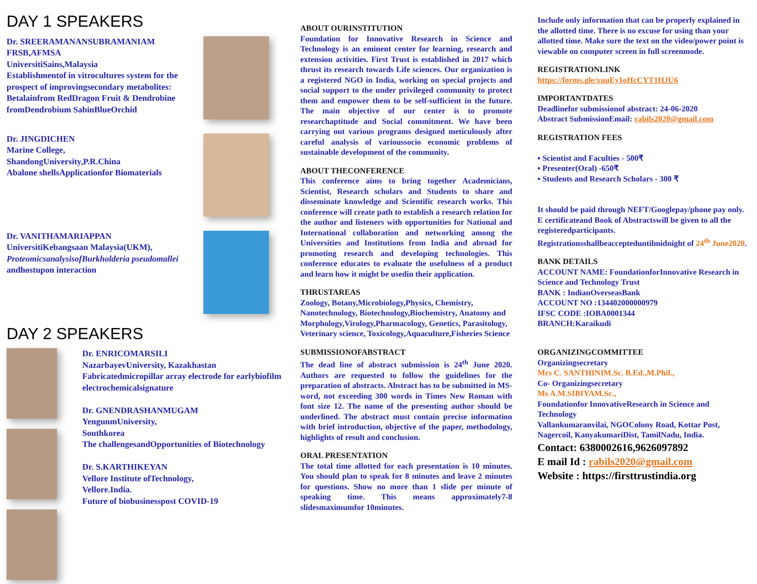DAY 1 SPEAKERS
Dr. SREERAMANANSUBRAMANIAM FRSB,AFMSA
UniversitiSains,Malaysia
Establishmentof in vitrocultures system for the prospect of improvingsecondary metabolites: Betalainfrom RedDragon Fruit & Dendrobine fromDendrobium SabinBlueOrchid
Dr. JINGDICHEN
Marine College,
ShandongUniversity,P.R.China
Abalone shellsApplicationfor Biomaterials
Dr. VANITHAMARIAPPAN
UniversitiKebangsaan Malaysia(UKM),
ProteomicsanalysisofBurkholderia pseudomallei andhostupon interaction
DAY 2 SPEAKERS
Dr. ENRICOMARSILI
NazarbayevUniversity, Kazakhastan
Fabricatedmicropillar array electrode for earlybiofilm electrochemicalsignature
Dr. GNENDRASHANMUGAM
YengunmUniversity,
Southkorea
The challengesandOpportunities of Biotechnology
Dr. S.KARTHIKEYAN
Vellore Institute ofTechnology,
Vellore.India.
Future of biobusinesspost COVID-19
ABOUT OURINSTITUTION
Foundation for Innovative Research in Science and Technology is an eminent center for learning, research and extension activities. First Trust is established in 2017 which thrust its research towards Life sciences. Our organization is a registered NGO in India, working on special projects and social support to the under privileged community to protect them and empower them to be self-sufficient in the future. The main objective of our center is to promote researchaptitude and Social commitment. We have been carrying out various programs designed meticulously after careful analysis of varioussocio economic problems of sustainable development of the community.
ABOUT THECONFERENCE
This conference aims to bring together Academicians, Scientist, Research scholars and Students to share and disseminate knowledge and Scientific research works. This conference will create path to establish a research relation for the author and listeners with opportunities for National and International collaboration and networking among the Universities and Institutions from India and abroad for promoting research and developing technologies. This conference educates to evaluate the usefulness of a product and learn how it might be usedin their application.
THRUSTAREAS
Zoology, Botany,Microbiology,Physics, Chemistry, Nanotechnology, Biotechnology,Biochemistry, Anatomy and Morphology,Virology,Pharmacology, Genetics, Parasitology, Veterinary science, Toxicology,Aquaculture,Fisheries Science
SUBMISSIONOFABSTRACT
The dead line of abstract submission is 24<sup>th</sup> June 2020. Authors are requested to follow the guidelines for the preparation of abstracts. Abstract has to be submitted in MS- word, not exceeding 300 words in Times New Roman with font size 12. The name of the presenting author should be underlined. The abstract must contain precise information with brief introduction, objective of the paper, methodology, highlights of result and conclusion.
ORAL PRESENTATION
The total time allotted for each presentation is 10 minutes. You should plan to speak for 8 minutes and leave 2 minutes for questions. Show no more than 1 slide per minute of speaking time. This means approximately7-8 slidesmaximumfor 10minutes.
Include only information that can be properly explained in the allotted time. There is no excuse for using than your allotted time. Make sure the text on the video/power point is viewable on computer screen in full screenmode.
REGISTRATIONLINK
https://forms.gle/xuuEy1oHcCYT1HJU6
IMPORTANTDATES
Deadlinefor submissionof abstract: 24-06-2020
Abstract SubmissionEmail: rabils2020@gmail.com
REGISTRATION FEES
▪ Scientist and Faculties - 500₹
▪ Presenter(Oral) -650₹
▪ Students and Research Scholars - 300 ₹
It should be paid through NEFT/Googlepay/phone pay only.
E certificateand Book of Abstractswill be given to all the registeredparticipants.
Registrationsshallbeaccepteduntilmidnight of 24<sup>th</sup> June2020.
BANK DETAILS
ACCOUNT NAME: FoundationforInnovative Research in Science and Technology Trust
BANK : IndianOverseasBank
ACCOUNT NO :134402000000979
IFSC CODE :IOBA0001344
BRANCH:Karaikudi
ORGANIZINGCOMMITTEE
Organizingsecretary
Mrs C. SANTHINIM.Sc. B.Ed.,M.Phil.,
Co- Organizingsecretary
Ms A.M.SIBIYAM.Sc.,
Foundationfor InnovativeResearch in Science and Technology
Vallankumaranvilai, NGOColony Road, Kottar Post, Nagercoil, KanyakumariDist, TamilNadu, India.
Contact: 6380002616,9626097892
E mail Id : rabils2020@gmail.com
Website : https://firsttrustindia.org